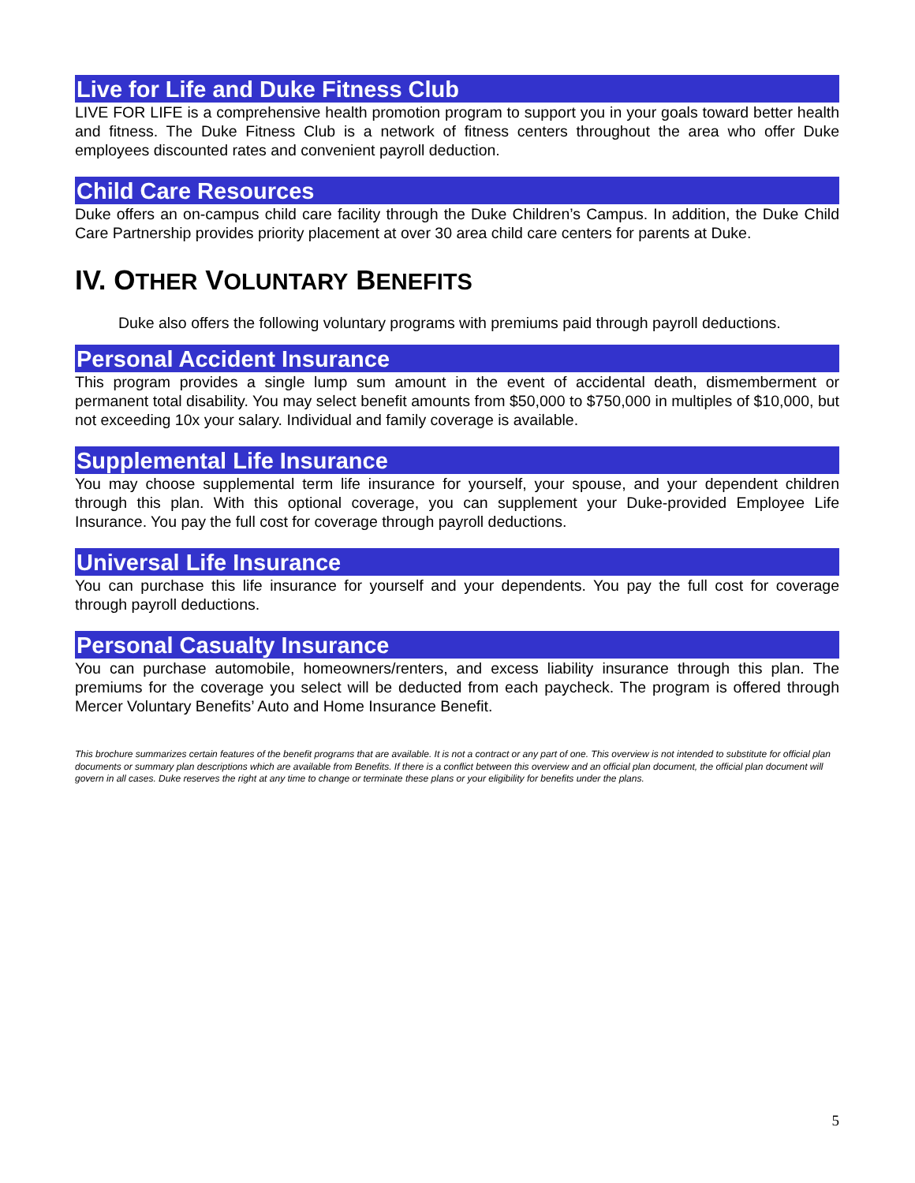Live for Life and Duke Fitness Club
LIVE FOR LIFE is a comprehensive health promotion program to support you in your goals toward better health and fitness. The Duke Fitness Club is a network of fitness centers throughout the area who offer Duke employees discounted rates and convenient payroll deduction.
Child Care Resources
Duke offers an on-campus child care facility through the Duke Children’s Campus. In addition, the Duke Child Care Partnership provides priority placement at over 30 area child care centers for parents at Duke.
IV. OTHER VOLUNTARY BENEFITS
Duke also offers the following voluntary programs with premiums paid through payroll deductions.
Personal Accident Insurance
This program provides a single lump sum amount in the event of accidental death, dismemberment or permanent total disability. You may select benefit amounts from $50,000 to $750,000 in multiples of $10,000, but not exceeding 10x your salary. Individual and family coverage is available.
Supplemental Life Insurance
You may choose supplemental term life insurance for yourself, your spouse, and your dependent children through this plan. With this optional coverage, you can supplement your Duke-provided Employee Life Insurance. You pay the full cost for coverage through payroll deductions.
Universal Life Insurance
You can purchase this life insurance for yourself and your dependents. You pay the full cost for coverage through payroll deductions.
Personal Casualty Insurance
You can purchase automobile, homeowners/renters, and excess liability insurance through this plan. The premiums for the coverage you select will be deducted from each paycheck. The program is offered through Mercer Voluntary Benefits’ Auto and Home Insurance Benefit.
This brochure summarizes certain features of the benefit programs that are available. It is not a contract or any part of one. This overview is not intended to substitute for official plan documents or summary plan descriptions which are available from Benefits. If there is a conflict between this overview and an official plan document, the official plan document will govern in all cases. Duke reserves the right at any time to change or terminate these plans or your eligibility for benefits under the plans.
5